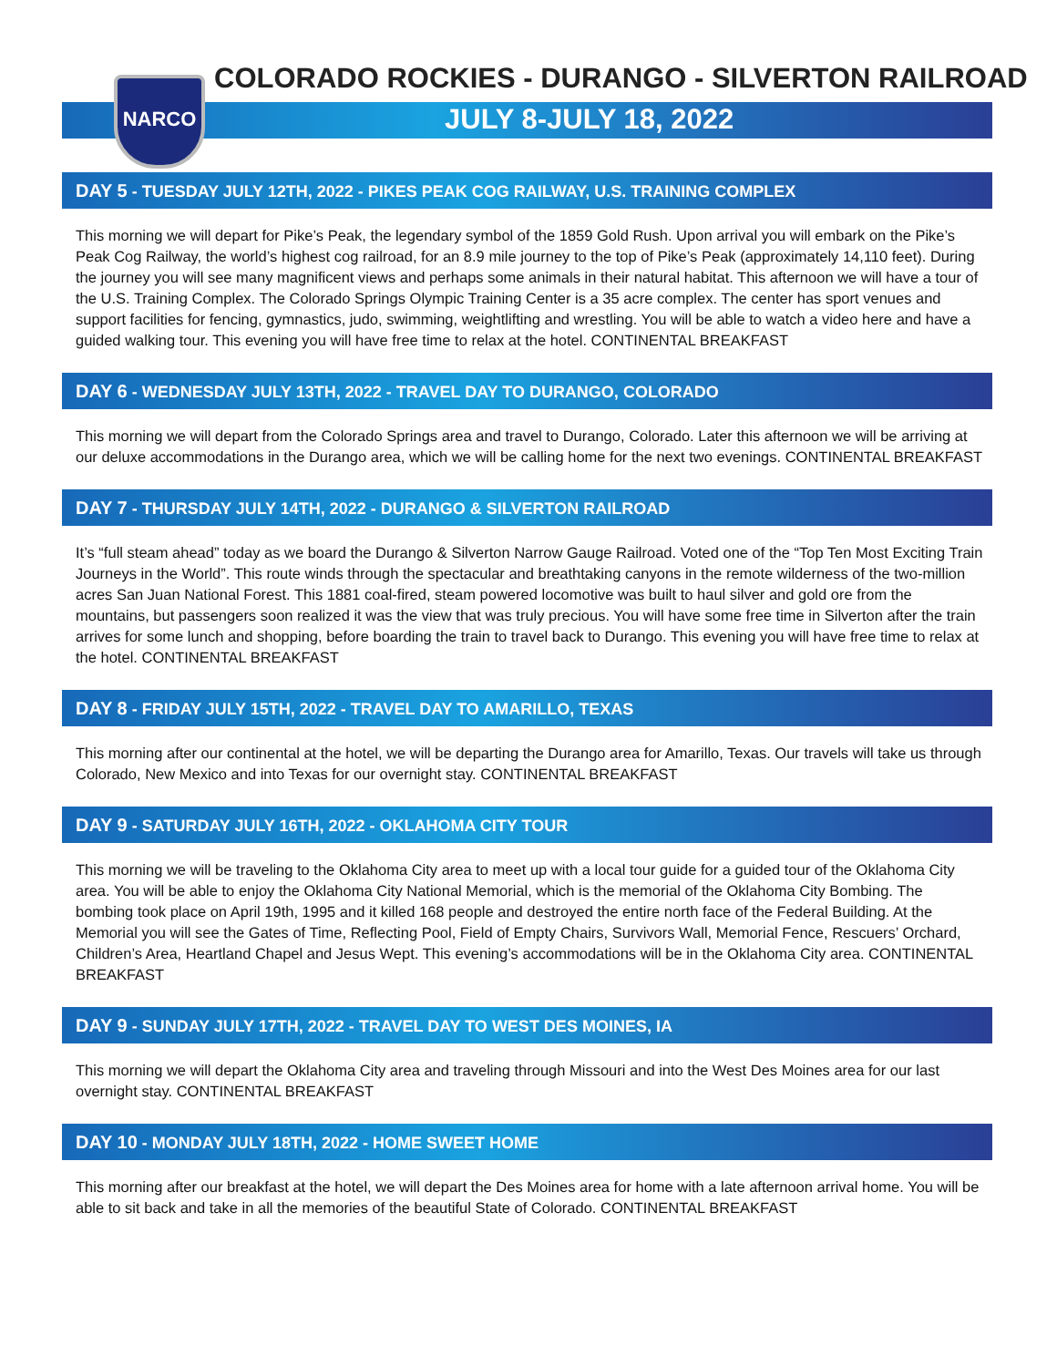NARCO
COLORADO ROCKIES - DURANGO - SILVERTON RAILROAD
JULY 8-JULY 18, 2022
DAY 5 - TUESDAY JULY 12TH, 2022 - PIKES PEAK COG RAILWAY, U.S. TRAINING COMPLEX
This morning we will depart for Pike’s Peak, the legendary symbol of the 1859 Gold Rush. Upon arrival you will embark on the Pike’s Peak Cog Railway, the world’s highest cog railroad, for an 8.9 mile journey to the top of Pike’s Peak (approximately 14,110 feet). During the journey you will see many magnificent views and perhaps some animals in their natural habitat. This afternoon we will have a tour of the U.S. Training Complex. The Colorado Springs Olympic Training Center is a 35 acre complex. The center has sport venues and support facilities for fencing, gymnastics, judo, swimming, weightlifting and wrestling. You will be able to watch a video here and have a guided walking tour. This evening you will have free time to relax at the hotel. CONTINENTAL BREAKFAST
DAY 6 - WEDNESDAY JULY 13TH, 2022 - TRAVEL DAY TO DURANGO, COLORADO
This morning we will depart from the Colorado Springs area and travel to Durango, Colorado. Later this afternoon we will be arriving at our deluxe accommodations in the Durango area, which we will be calling home for the next two evenings. CONTINENTAL BREAKFAST
DAY 7 - THURSDAY JULY 14TH, 2022 - DURANGO & SILVERTON RAILROAD
It’s “full steam ahead” today as we board the Durango & Silverton Narrow Gauge Railroad. Voted one of the “Top Ten Most Exciting Train Journeys in the World”. This route winds through the spectacular and breathtaking canyons in the remote wilderness of the two-million acres San Juan National Forest. This 1881 coal-fired, steam powered locomotive was built to haul silver and gold ore from the mountains, but passengers soon realized it was the view that was truly precious. You will have some free time in Silverton after the train arrives for some lunch and shopping, before boarding the train to travel back to Durango. This evening you will have free time to relax at the hotel. CONTINENTAL BREAKFAST
DAY 8 - FRIDAY JULY 15TH, 2022 - TRAVEL DAY TO AMARILLO, TEXAS
This morning after our continental at the hotel, we will be departing the Durango area for Amarillo, Texas. Our travels will take us through Colorado, New Mexico and into Texas for our overnight stay. CONTINENTAL BREAKFAST
DAY 9 - SATURDAY JULY 16TH, 2022 - OKLAHOMA CITY TOUR
This morning we will be traveling to the Oklahoma City area to meet up with a local tour guide for a guided tour of the Oklahoma City area. You will be able to enjoy the Oklahoma City National Memorial, which is the memorial of the Oklahoma City Bombing. The bombing took place on April 19th, 1995 and it killed 168 people and destroyed the entire north face of the Federal Building. At the Memorial you will see the Gates of Time, Reflecting Pool, Field of Empty Chairs, Survivors Wall, Memorial Fence, Rescuers’ Orchard, Children’s Area, Heartland Chapel and Jesus Wept. This evening’s accommodations will be in the Oklahoma City area. CONTINENTAL BREAKFAST
DAY 9 - SUNDAY JULY 17TH, 2022 - TRAVEL DAY TO WEST DES MOINES, IA
This morning we will depart the Oklahoma City area and traveling through Missouri and into the West Des Moines area for our last overnight stay. CONTINENTAL BREAKFAST
DAY 10 - MONDAY JULY 18TH, 2022 - HOME SWEET HOME
This morning after our breakfast at the hotel, we will depart the Des Moines area for home with a late afternoon arrival home. You will be able to sit back and take in all the memories of the beautiful State of Colorado. CONTINENTAL BREAKFAST